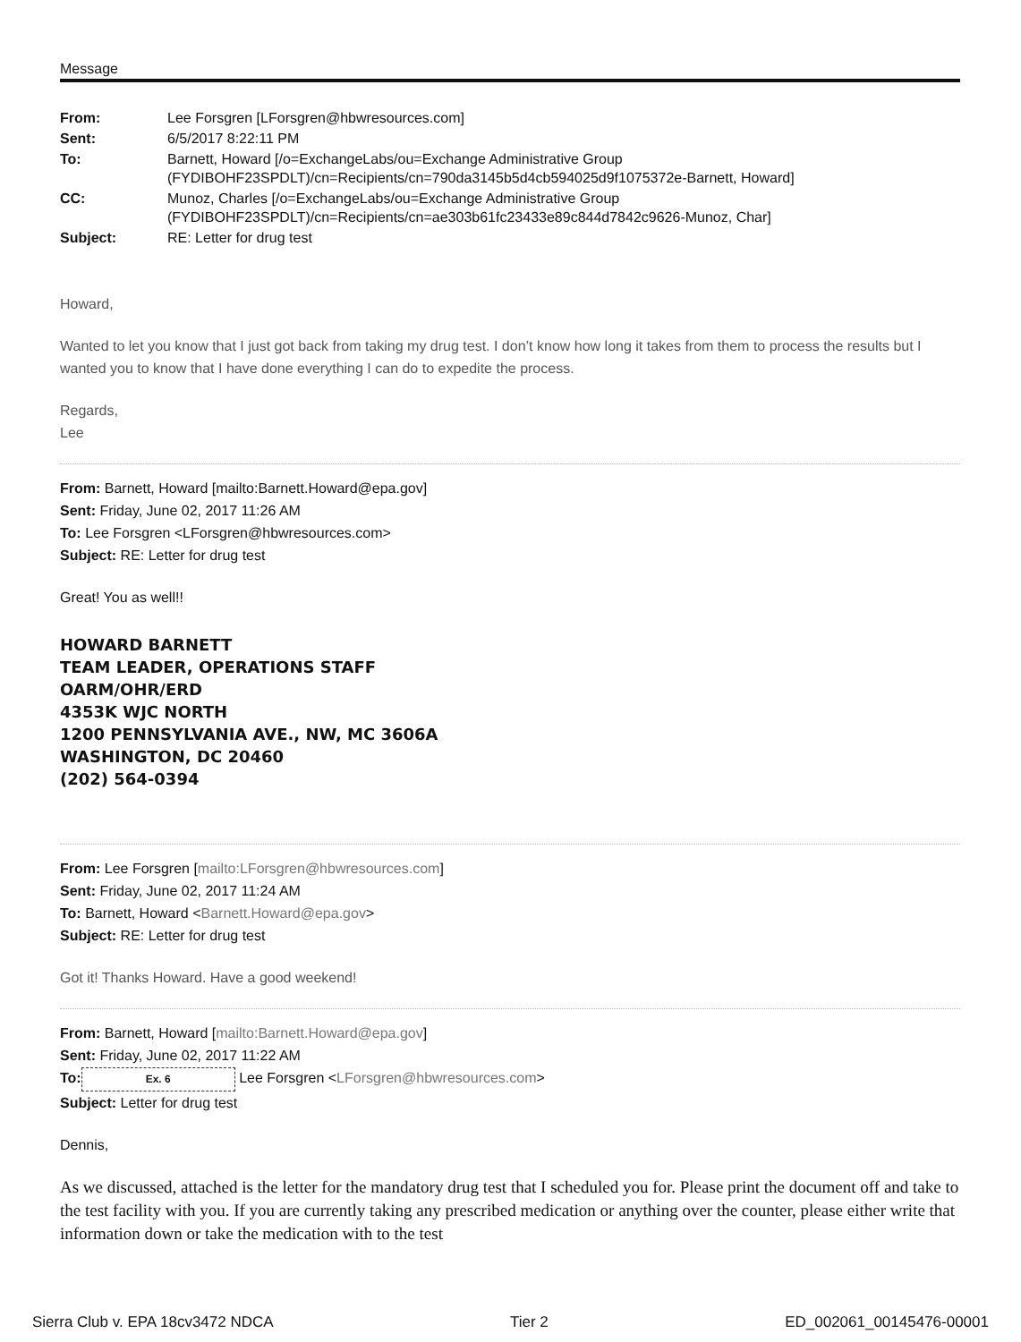Message
| From: | Lee Forsgren [LForsgren@hbwresources.com] |
| Sent: | 6/5/2017 8:22:11 PM |
| To: | Barnett, Howard [/o=ExchangeLabs/ou=Exchange Administrative Group (FYDIBOHF23SPDLT)/cn=Recipients/cn=790da3145b5d4cb594025d9f1075372e-Barnett, Howard] |
| CC: | Munoz, Charles [/o=ExchangeLabs/ou=Exchange Administrative Group (FYDIBOHF23SPDLT)/cn=Recipients/cn=ae303b61fc23433e89c844d7842c9626-Munoz, Char] |
| Subject: | RE: Letter for drug test |
Howard,
Wanted to let you know that I just got back from taking my drug test. I don’t know how long it takes from them to process the results but I wanted you to know that I have done everything I can do to expedite the process.
Regards,
Lee
From: Barnett, Howard [mailto:Barnett.Howard@epa.gov]
Sent: Friday, June 02, 2017 11:26 AM
To: Lee Forsgren <LForsgren@hbwresources.com>
Subject: RE: Letter for drug test
Great! You as well!!
HOWARD BARNETT
TEAM LEADER, OPERATIONS STAFF
OARM/OHR/ERD
4353K WJC NORTH
1200 PENNSYLVANIA AVE., NW, MC 3606A
WASHINGTON, DC 20460
(202) 564-0394
From: Lee Forsgren [mailto:LForsgren@hbwresources.com]
Sent: Friday, June 02, 2017 11:24 AM
To: Barnett, Howard <Barnett.Howard@epa.gov>
Subject: RE: Letter for drug test
Got it! Thanks Howard. Have a good weekend!
From: Barnett, Howard [mailto:Barnett.Howard@epa.gov]
Sent: Friday, June 02, 2017 11:22 AM
To: Ex. 6 Lee Forsgren <LForsgren@hbwresources.com>
Subject: Letter for drug test
Dennis,
As we discussed, attached is the letter for the mandatory drug test that I scheduled you for. Please print the document off and take to the test facility with you. If you are currently taking any prescribed medication or anything over the counter, please either write that information down or take the medication with to the test
Sierra Club v. EPA 18cv3472 NDCA Tier 2 ED_002061_00145476-00001